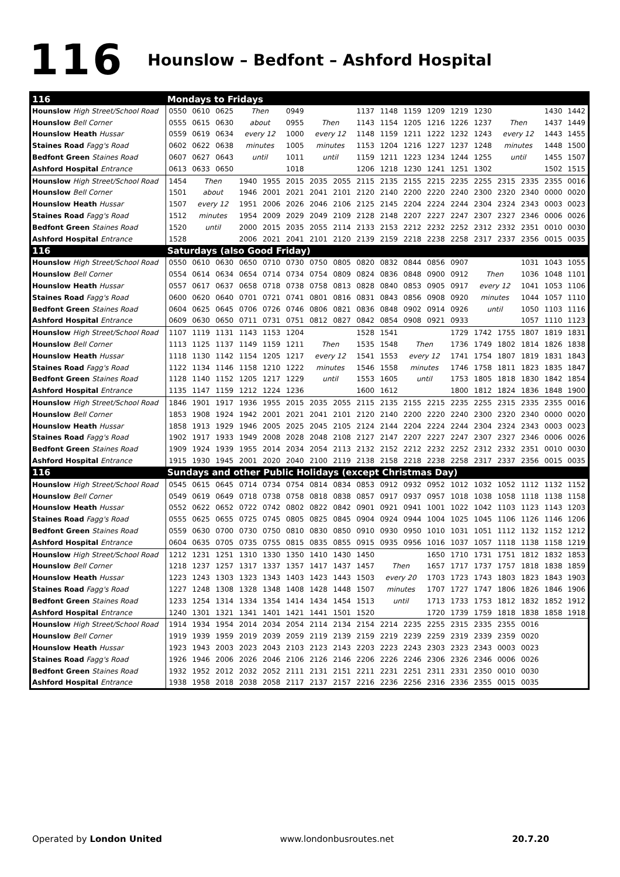116 Hounslow – Bedfont – Ashford Hospital
| 116 | Mondays to Fridays | | | | | | | | | | | | | | | | | |
| Hounslow High Street/School Road | 0550 | 0610 | 0625 | Then | | 0949 | | | 1137 | 1148 | 1159 | 1209 | 1219 | 1230 | | | 1430 | 1442 |
| Hounslow Bell Corner | 0555 | 0615 | 0630 | about | | 0955 | Then | | 1143 | 1154 | 1205 | 1216 | 1226 | 1237 | Then | | 1437 | 1449 |
| Hounslow Heath Hussar | 0559 | 0619 | 0634 | every 12 | | 1000 | every 12 | | 1148 | 1159 | 1211 | 1222 | 1232 | 1243 | every 12 | | 1443 | 1455 |
| Staines Road Fagg's Road | 0602 | 0622 | 0638 | minutes | | 1005 | minutes | | 1153 | 1204 | 1216 | 1227 | 1237 | 1248 | minutes | | 1448 | 1500 |
| Bedfont Green Staines Road | 0607 | 0627 | 0643 | until | | 1011 | until | | 1159 | 1211 | 1223 | 1234 | 1244 | 1255 | until | | 1455 | 1507 |
| Ashford Hospital Entrance | 0613 | 0633 | 0650 | | | 1018 | | | 1206 | 1218 | 1230 | 1241 | 1251 | 1302 | | | 1502 | 1515 |
| Hounslow High Street/School Road | 1454 | Then | | 1940 | 1955 | 2015 | 2035 | 2055 | 2115 | 2135 | 2155 | 2215 | 2235 | 2255 | 2315 | 2335 | 2355 | 0016 |
| Hounslow Bell Corner | 1501 | about | | 1946 | 2001 | 2021 | 2041 | 2101 | 2120 | 2140 | 2200 | 2220 | 2240 | 2300 | 2320 | 2340 | 0000 | 0020 |
| Hounslow Heath Hussar | 1507 | every 12 | | 1951 | 2006 | 2026 | 2046 | 2106 | 2125 | 2145 | 2204 | 2224 | 2244 | 2304 | 2324 | 2343 | 0003 | 0023 |
| Staines Road Fagg's Road | 1512 | minutes | | 1954 | 2009 | 2029 | 2049 | 2109 | 2128 | 2148 | 2207 | 2227 | 2247 | 2307 | 2327 | 2346 | 0006 | 0026 |
| Bedfont Green Staines Road | 1520 | until | | 2000 | 2015 | 2035 | 2055 | 2114 | 2133 | 2153 | 2212 | 2232 | 2252 | 2312 | 2332 | 2351 | 0010 | 0030 |
| Ashford Hospital Entrance | 1528 | | | 2006 | 2021 | 2041 | 2101 | 2120 | 2139 | 2159 | 2218 | 2238 | 2258 | 2317 | 2337 | 2356 | 0015 | 0035 |
| 116 | Saturdays (also Good Friday) | | | | | | | | | | | | | | | | | |
| Hounslow High Street/School Road | 0550 | 0610 | 0630 | 0650 | 0710 | 0730 | 0750 | 0805 | 0820 | 0832 | 0844 | 0856 | 0907 | | | 1031 | 1043 | 1055 |
| Hounslow Bell Corner | 0554 | 0614 | 0634 | 0654 | 0714 | 0734 | 0754 | 0809 | 0824 | 0836 | 0848 | 0900 | 0912 | Then | | 1036 | 1048 | 1101 |
| Hounslow Heath Hussar | 0557 | 0617 | 0637 | 0658 | 0718 | 0738 | 0758 | 0813 | 0828 | 0840 | 0853 | 0905 | 0917 | every 12 | | 1041 | 1053 | 1106 |
| Staines Road Fagg's Road | 0600 | 0620 | 0640 | 0701 | 0721 | 0741 | 0801 | 0816 | 0831 | 0843 | 0856 | 0908 | 0920 | minutes | | 1044 | 1057 | 1110 |
| Bedfont Green Staines Road | 0604 | 0625 | 0645 | 0706 | 0726 | 0746 | 0806 | 0821 | 0836 | 0848 | 0902 | 0914 | 0926 | until | | 1050 | 1103 | 1116 |
| Ashford Hospital Entrance | 0609 | 0630 | 0650 | 0711 | 0731 | 0751 | 0812 | 0827 | 0842 | 0854 | 0908 | 0921 | 0933 | | | 1057 | 1110 | 1123 |
| Hounslow High Street/School Road | 1107 | 1119 | 1131 | 1143 | 1153 | 1204 | | | 1528 | 1541 | | | 1729 | 1742 | 1755 | 1807 | 1819 | 1831 |
| Hounslow Bell Corner | 1113 | 1125 | 1137 | 1149 | 1159 | 1211 | Then | | 1535 | 1548 | Then | | 1736 | 1749 | 1802 | 1814 | 1826 | 1838 |
| Hounslow Heath Hussar | 1118 | 1130 | 1142 | 1154 | 1205 | 1217 | every 12 | | 1541 | 1553 | every 12 | | 1741 | 1754 | 1807 | 1819 | 1831 | 1843 |
| Staines Road Fagg's Road | 1122 | 1134 | 1146 | 1158 | 1210 | 1222 | minutes | | 1546 | 1558 | minutes | | 1746 | 1758 | 1811 | 1823 | 1835 | 1847 |
| Bedfont Green Staines Road | 1128 | 1140 | 1152 | 1205 | 1217 | 1229 | until | | 1553 | 1605 | until | | 1753 | 1805 | 1818 | 1830 | 1842 | 1854 |
| Ashford Hospital Entrance | 1135 | 1147 | 1159 | 1212 | 1224 | 1236 | | | 1600 | 1612 | | | 1800 | 1812 | 1824 | 1836 | 1848 | 1900 |
| Hounslow High Street/School Road | 1846 | 1901 | 1917 | 1936 | 1955 | 2015 | 2035 | 2055 | 2115 | 2135 | 2155 | 2215 | 2235 | 2255 | 2315 | 2335 | 2355 | 0016 |
| Hounslow Bell Corner | 1853 | 1908 | 1924 | 1942 | 2001 | 2021 | 2041 | 2101 | 2120 | 2140 | 2200 | 2220 | 2240 | 2300 | 2320 | 2340 | 0000 | 0020 |
| Hounslow Heath Hussar | 1858 | 1913 | 1929 | 1946 | 2005 | 2025 | 2045 | 2105 | 2124 | 2144 | 2204 | 2224 | 2244 | 2304 | 2324 | 2343 | 0003 | 0023 |
| Staines Road Fagg's Road | 1902 | 1917 | 1933 | 1949 | 2008 | 2028 | 2048 | 2108 | 2127 | 2147 | 2207 | 2227 | 2247 | 2307 | 2327 | 2346 | 0006 | 0026 |
| Bedfont Green Staines Road | 1909 | 1924 | 1939 | 1955 | 2014 | 2034 | 2054 | 2113 | 2132 | 2152 | 2212 | 2232 | 2252 | 2312 | 2332 | 2351 | 0010 | 0030 |
| Ashford Hospital Entrance | 1915 | 1930 | 1945 | 2001 | 2020 | 2040 | 2100 | 2119 | 2138 | 2158 | 2218 | 2238 | 2258 | 2317 | 2337 | 2356 | 0015 | 0035 |
| 116 | Sundays and other Public Holidays (except Christmas Day) | | | | | | | | | | | | | | | | | |
| Hounslow High Street/School Road | 0545 | 0615 | 0645 | 0714 | 0734 | 0754 | 0814 | 0834 | 0853 | 0912 | 0932 | 0952 | 1012 | 1032 | 1052 | 1112 | 1132 | 1152 |
| Hounslow Bell Corner | 0549 | 0619 | 0649 | 0718 | 0738 | 0758 | 0818 | 0838 | 0857 | 0917 | 0937 | 0957 | 1018 | 1038 | 1058 | 1118 | 1138 | 1158 |
| Hounslow Heath Hussar | 0552 | 0622 | 0652 | 0722 | 0742 | 0802 | 0822 | 0842 | 0901 | 0921 | 0941 | 1001 | 1022 | 1042 | 1103 | 1123 | 1143 | 1203 |
| Staines Road Fagg's Road | 0555 | 0625 | 0655 | 0725 | 0745 | 0805 | 0825 | 0845 | 0904 | 0924 | 0944 | 1004 | 1025 | 1045 | 1106 | 1126 | 1146 | 1206 |
| Bedfont Green Staines Road | 0559 | 0630 | 0700 | 0730 | 0750 | 0810 | 0830 | 0850 | 0910 | 0930 | 0950 | 1010 | 1031 | 1051 | 1112 | 1132 | 1152 | 1212 |
| Ashford Hospital Entrance | 0604 | 0635 | 0705 | 0735 | 0755 | 0815 | 0835 | 0855 | 0915 | 0935 | 0956 | 1016 | 1037 | 1057 | 1118 | 1138 | 1158 | 1219 |
| Hounslow High Street/School Road | 1212 | 1231 | 1251 | 1310 | 1330 | 1350 | 1410 | 1430 | 1450 | | | 1650 | 1710 | 1731 | 1751 | 1812 | 1832 | 1853 |
| Hounslow Bell Corner | 1218 | 1237 | 1257 | 1317 | 1337 | 1357 | 1417 | 1437 | 1457 | Then | | 1657 | 1717 | 1737 | 1757 | 1818 | 1838 | 1859 |
| Hounslow Heath Hussar | 1223 | 1243 | 1303 | 1323 | 1343 | 1403 | 1423 | 1443 | 1503 | every 20 | | 1703 | 1723 | 1743 | 1803 | 1823 | 1843 | 1903 |
| Staines Road Fagg's Road | 1227 | 1248 | 1308 | 1328 | 1348 | 1408 | 1428 | 1448 | 1507 | minutes | | 1707 | 1727 | 1747 | 1806 | 1826 | 1846 | 1906 |
| Bedfont Green Staines Road | 1233 | 1254 | 1314 | 1334 | 1354 | 1414 | 1434 | 1454 | 1513 | until | | 1713 | 1733 | 1753 | 1812 | 1832 | 1852 | 1912 |
| Ashford Hospital Entrance | 1240 | 1301 | 1321 | 1341 | 1401 | 1421 | 1441 | 1501 | 1520 | | | 1720 | 1739 | 1759 | 1818 | 1838 | 1858 | 1918 |
| Hounslow High Street/School Road | 1914 | 1934 | 1954 | 2014 | 2034 | 2054 | 2114 | 2134 | 2154 | 2214 | 2235 | 2255 | 2315 | 2335 | 2355 | 0016 | | |
| Hounslow Bell Corner | 1919 | 1939 | 1959 | 2019 | 2039 | 2059 | 2119 | 2139 | 2159 | 2219 | 2239 | 2259 | 2319 | 2339 | 2359 | 0020 | | |
| Hounslow Heath Hussar | 1923 | 1943 | 2003 | 2023 | 2043 | 2103 | 2123 | 2143 | 2203 | 2223 | 2243 | 2303 | 2323 | 2343 | 0003 | 0023 | | |
| Staines Road Fagg's Road | 1926 | 1946 | 2006 | 2026 | 2046 | 2106 | 2126 | 2146 | 2206 | 2226 | 2246 | 2306 | 2326 | 2346 | 0006 | 0026 | | |
| Bedfont Green Staines Road | 1932 | 1952 | 2012 | 2032 | 2052 | 2111 | 2131 | 2151 | 2211 | 2231 | 2251 | 2311 | 2331 | 2350 | 0010 | 0030 | | |
| Ashford Hospital Entrance | 1938 | 1958 | 2018 | 2038 | 2058 | 2117 | 2137 | 2157 | 2216 | 2236 | 2256 | 2316 | 2336 | 2355 | 0015 | 0035 | | |
Operated by London United www.londonbusroutes.net 20.7.20